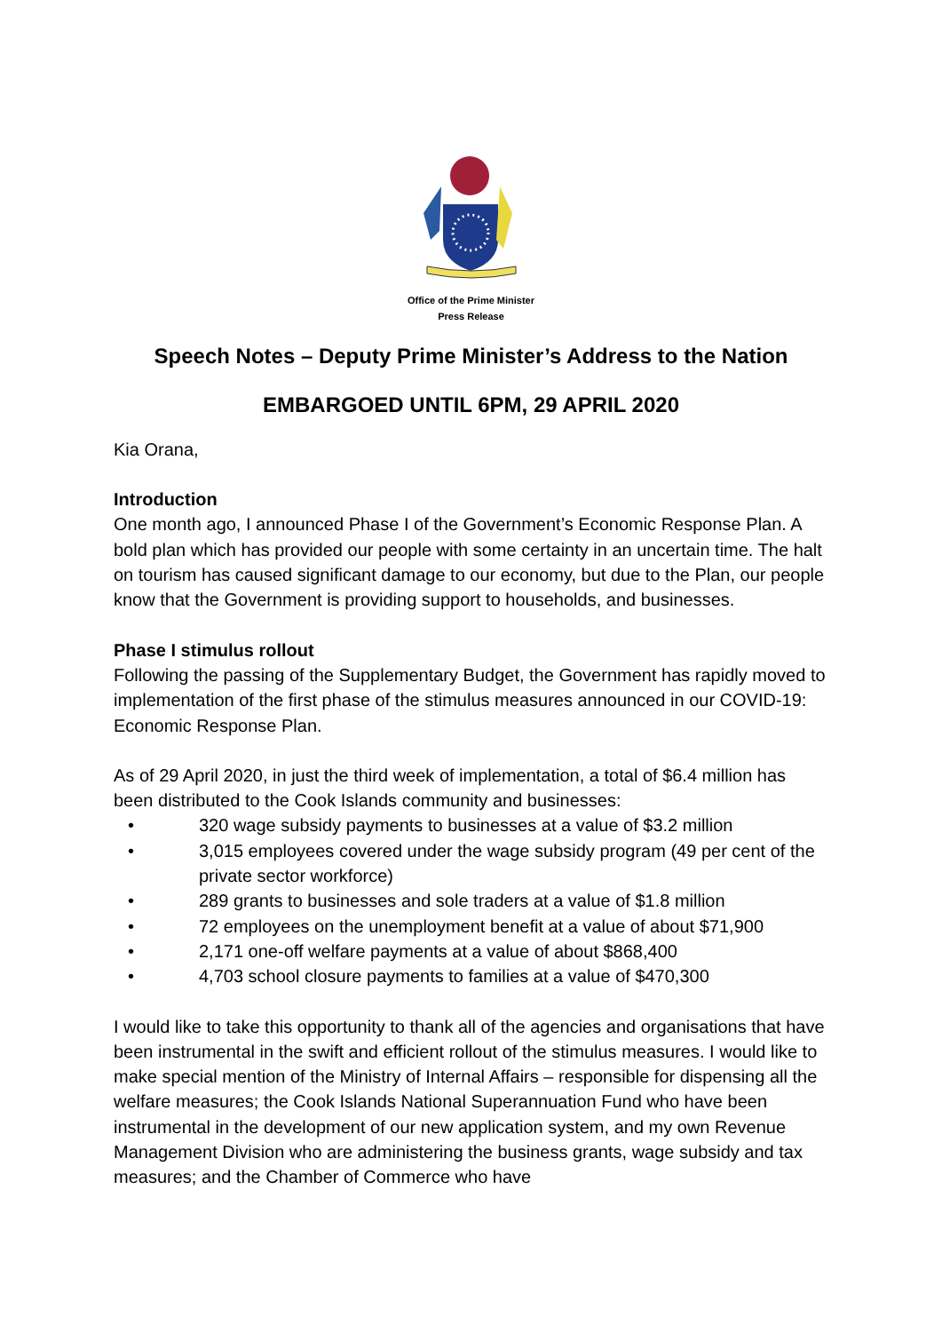Office of the Prime Minister
Press Release
Speech Notes – Deputy Prime Minister’s Address to the Nation
EMBARGOED UNTIL 6PM, 29 APRIL 2020
Kia Orana,
Introduction
One month ago, I announced Phase I of the Government’s Economic Response Plan. A bold plan which has provided our people with some certainty in an uncertain time. The halt on tourism has caused significant damage to our economy, but due to the Plan, our people know that the Government is providing support to households, and businesses.
Phase I stimulus rollout
Following the passing of the Supplementary Budget, the Government has rapidly moved to implementation of the first phase of the stimulus measures announced in our COVID-19: Economic Response Plan.
As of 29 April 2020, in just the third week of implementation, a total of $6.4 million has been distributed to the Cook Islands community and businesses:
• 320 wage subsidy payments to businesses at a value of $3.2 million
• 3,015 employees covered under the wage subsidy program (49 per cent of the private sector workforce)
• 289 grants to businesses and sole traders at a value of $1.8 million
• 72 employees on the unemployment benefit at a value of about $71,900
• 2,171 one-off welfare payments at a value of about $868,400
• 4,703 school closure payments to families at a value of $470,300
I would like to take this opportunity to thank all of the agencies and organisations that have been instrumental in the swift and efficient rollout of the stimulus measures. I would like to make special mention of the Ministry of Internal Affairs – responsible for dispensing all the welfare measures; the Cook Islands National Superannuation Fund who have been instrumental in the development of our new application system, and my own Revenue Management Division who are administering the business grants, wage subsidy and tax measures; and the Chamber of Commerce who have